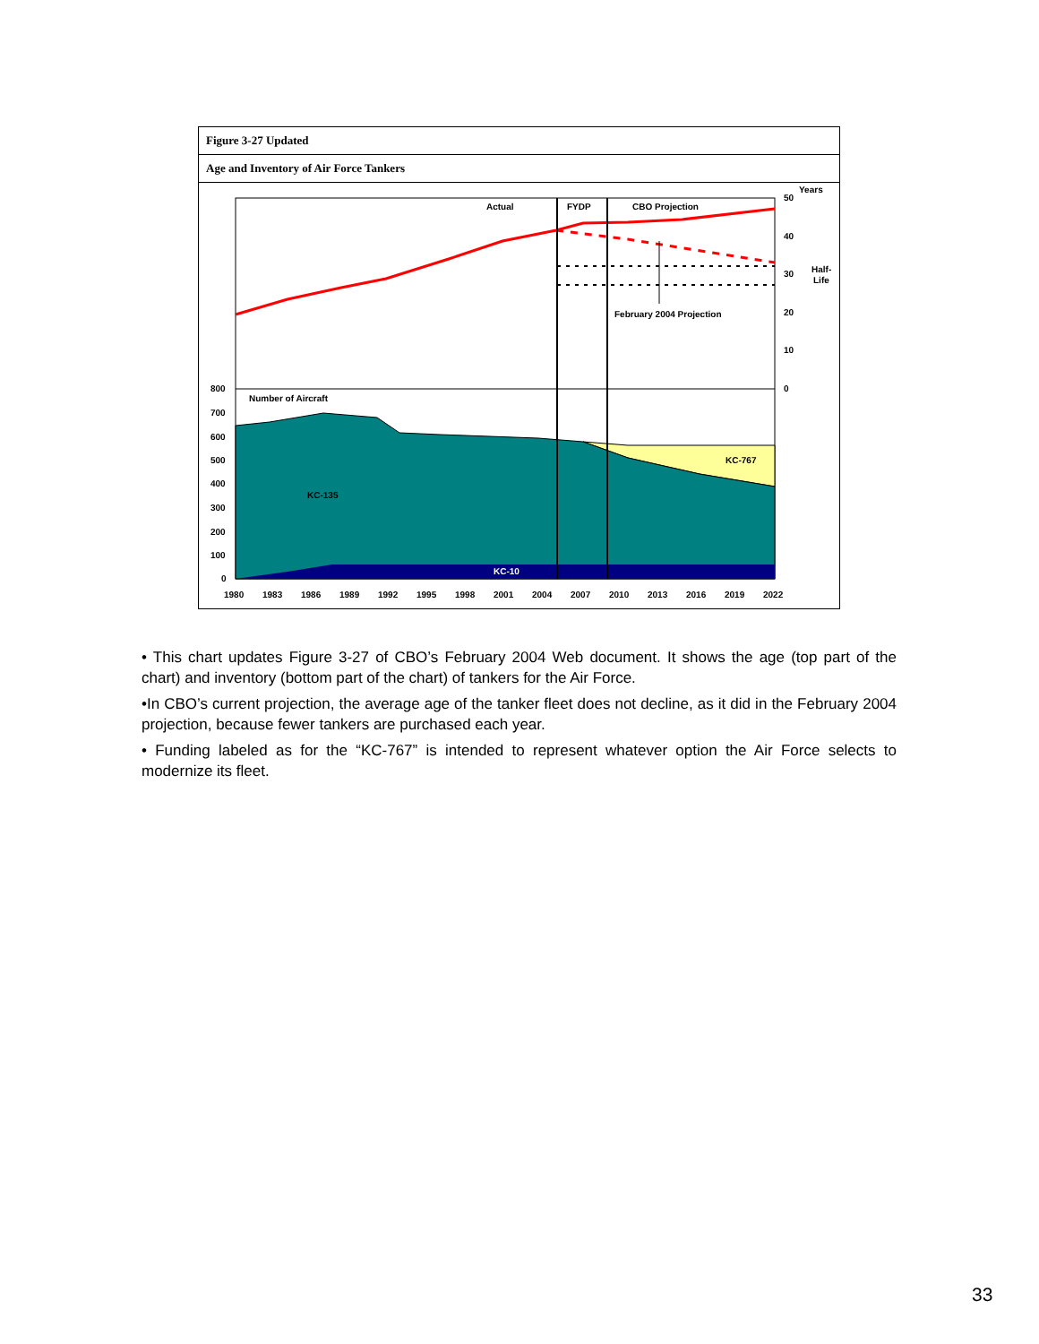Figure 3-27 Updated
Age and Inventory of Air Force Tankers
Actual
FYDP
CBO Projection
February 2004 Projection
Years
Half-
Life
50
40
30
20
10
0
800
700
600
500
400
300
200
100
0
Number of Aircraft
KC-135
KC-767
KC-10
1980
1983
1986
1989
1992
1995
1998
2001
2004
2007
2010
2013
2016
2019
2022
• This chart updates Figure 3-27 of CBO’s February 2004 Web document. It shows the age (top part of the chart) and inventory (bottom part of the chart) of tankers for the Air Force.
•In CBO’s current projection, the average age of the tanker fleet does not decline, as it did in the February 2004 projection, because fewer tankers are purchased each year.
• Funding labeled as for the “KC-767” is intended to represent whatever option the Air Force selects to modernize its fleet.
33